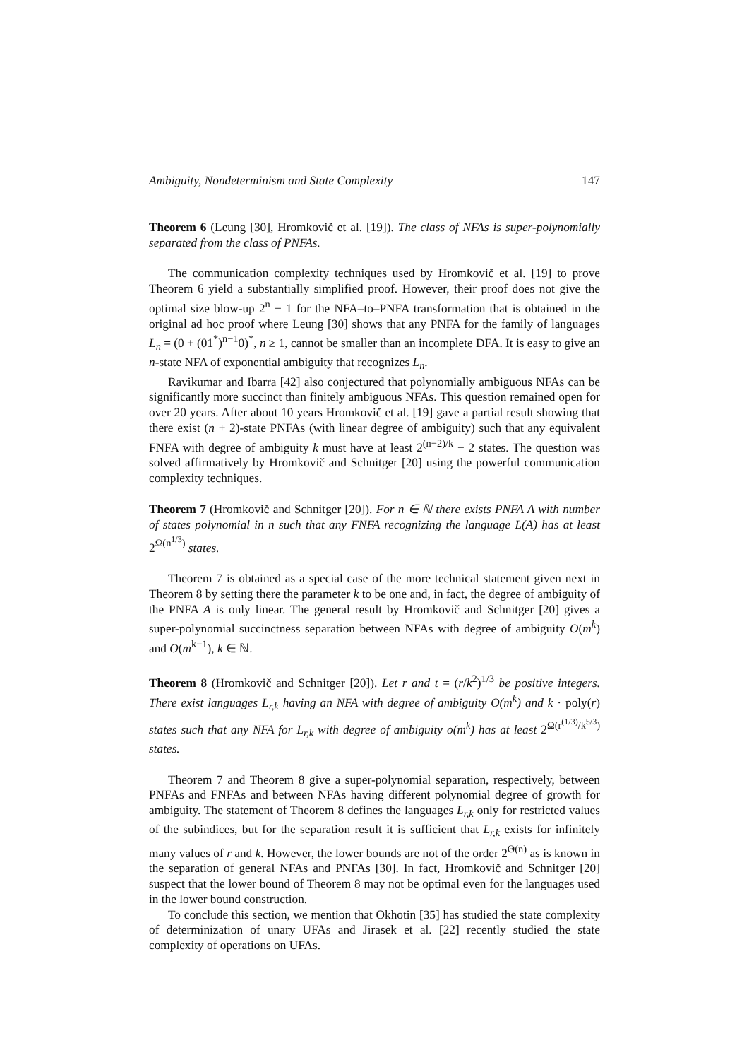Ambiguity, Nondeterminism and State Complexity 147
Theorem 6 (Leung [30], Hromkovič et al. [19]). The class of NFAs is super-polynomially separated from the class of PNFAs.
The communication complexity techniques used by Hromkovič et al. [19] to prove Theorem 6 yield a substantially simplified proof. However, their proof does not give the optimal size blow-up 2<sup>n</sup> − 1 for the NFA–to–PNFA transformation that is obtained in the original ad hoc proof where Leung [30] shows that any PNFA for the family of languages L<sub>n</sub> = (0 + (01<sup>*</sup>)<sup>n−1</sup>0)<sup>*</sup>, n ≥ 1, cannot be smaller than an incomplete DFA. It is easy to give an n-state NFA of exponential ambiguity that recognizes L<sub>n</sub>.
Ravikumar and Ibarra [42] also conjectured that polynomially ambiguous NFAs can be significantly more succinct than finitely ambiguous NFAs. This question remained open for over 20 years. After about 10 years Hromkovič et al. [19] gave a partial result showing that there exist (n + 2)-state PNFAs (with linear degree of ambiguity) such that any equivalent FNFA with degree of ambiguity k must have at least 2<sup>(n−2)/k</sup> − 2 states. The question was solved affirmatively by Hromkovič and Schnitger [20] using the powerful communication complexity techniques.
Theorem 7 (Hromkovič and Schnitger [20]). For n ∈ ℕ there exists PNFA A with number of states polynomial in n such that any FNFA recognizing the language L(A) has at least 2<sup>Ω(n<sup>1/3</sup>)</sup> states.
Theorem 7 is obtained as a special case of the more technical statement given next in Theorem 8 by setting there the parameter k to be one and, in fact, the degree of ambiguity of the PNFA A is only linear. The general result by Hromkovič and Schnitger [20] gives a super-polynomial succinctness separation between NFAs with degree of ambiguity O(m<sup>k</sup>) and O(m<sup>k−1</sup>), k ∈ ℕ.
Theorem 8 (Hromkovič and Schnitger [20]). Let r and t = (r/k<sup>2</sup>)<sup>1/3</sup> be positive integers. There exist languages L<sub>r,k</sub> having an NFA with degree of ambiguity O(m<sup>k</sup>) and k · poly(r) states such that any NFA for L<sub>r,k</sub> with degree of ambiguity o(m<sup>k</sup>) has at least 2<sup>Ω(r<sup>(1/3)</sup>/k<sup>5/3</sup>)</sup> states.
Theorem 7 and Theorem 8 give a super-polynomial separation, respectively, between PNFAs and FNFAs and between NFAs having different polynomial degree of growth for ambiguity. The statement of Theorem 8 defines the languages L<sub>r,k</sub> only for restricted values of the subindices, but for the separation result it is sufficient that L<sub>r,k</sub> exists for infinitely many values of r and k. However, the lower bounds are not of the order 2<sup>Θ(n)</sup> as is known in the separation of general NFAs and PNFAs [30]. In fact, Hromkovič and Schnitger [20] suspect that the lower bound of Theorem 8 may not be optimal even for the languages used in the lower bound construction.
To conclude this section, we mention that Okhotin [35] has studied the state complexity of determinization of unary UFAs and Jirasek et al. [22] recently studied the state complexity of operations on UFAs.